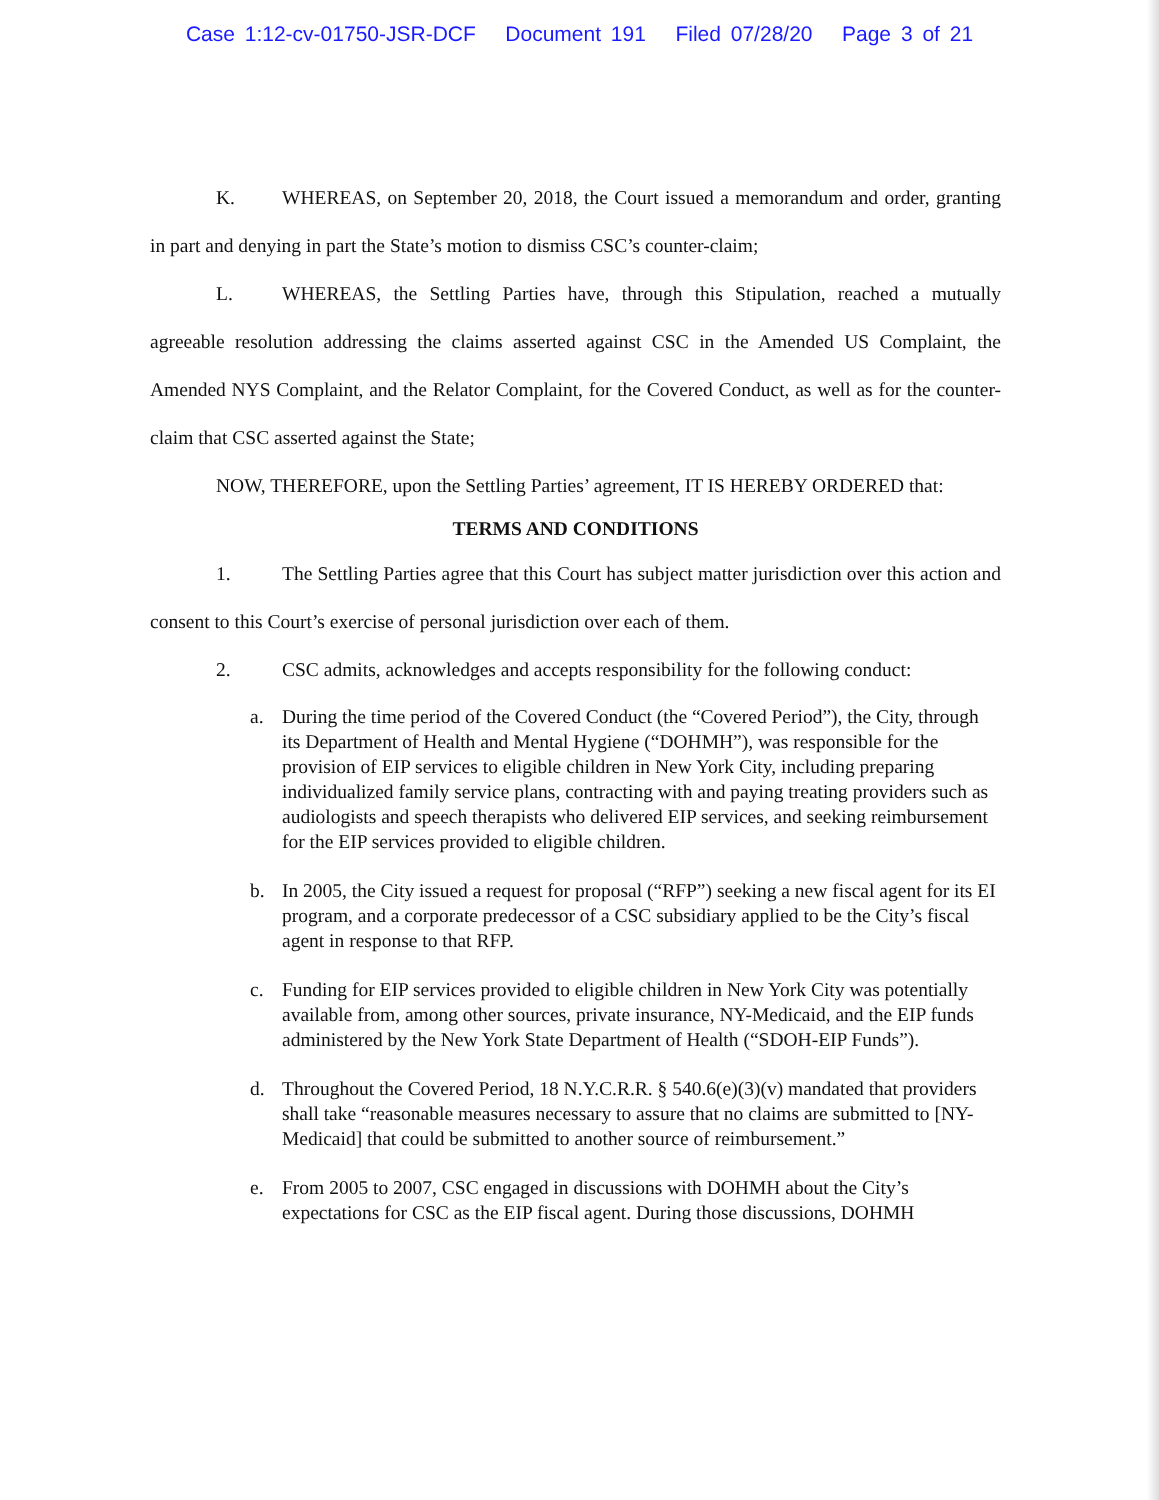Case 1:12-cv-01750-JSR-DCF Document 191 Filed 07/28/20 Page 3 of 21
K. WHEREAS, on September 20, 2018, the Court issued a memorandum and order, granting in part and denying in part the State’s motion to dismiss CSC’s counter-claim;
L. WHEREAS, the Settling Parties have, through this Stipulation, reached a mutually agreeable resolution addressing the claims asserted against CSC in the Amended US Complaint, the Amended NYS Complaint, and the Relator Complaint, for the Covered Conduct, as well as for the counter-claim that CSC asserted against the State;
NOW, THEREFORE, upon the Settling Parties’ agreement, IT IS HEREBY ORDERED that:
TERMS AND CONDITIONS
1. The Settling Parties agree that this Court has subject matter jurisdiction over this action and consent to this Court’s exercise of personal jurisdiction over each of them.
2. CSC admits, acknowledges and accepts responsibility for the following conduct:
a. During the time period of the Covered Conduct (the “Covered Period”), the City, through its Department of Health and Mental Hygiene (“DOHMH”), was responsible for the provision of EIP services to eligible children in New York City, including preparing individualized family service plans, contracting with and paying treating providers such as audiologists and speech therapists who delivered EIP services, and seeking reimbursement for the EIP services provided to eligible children.
b. In 2005, the City issued a request for proposal (“RFP”) seeking a new fiscal agent for its EI program, and a corporate predecessor of a CSC subsidiary applied to be the City’s fiscal agent in response to that RFP.
c. Funding for EIP services provided to eligible children in New York City was potentially available from, among other sources, private insurance, NY-Medicaid, and the EIP funds administered by the New York State Department of Health (“SDOH-EIP Funds”).
d. Throughout the Covered Period, 18 N.Y.C.R.R. § 540.6(e)(3)(v) mandated that providers shall take “reasonable measures necessary to assure that no claims are submitted to [NY-Medicaid] that could be submitted to another source of reimbursement.”
e. From 2005 to 2007, CSC engaged in discussions with DOHMH about the City’s expectations for CSC as the EIP fiscal agent. During those discussions, DOHMH